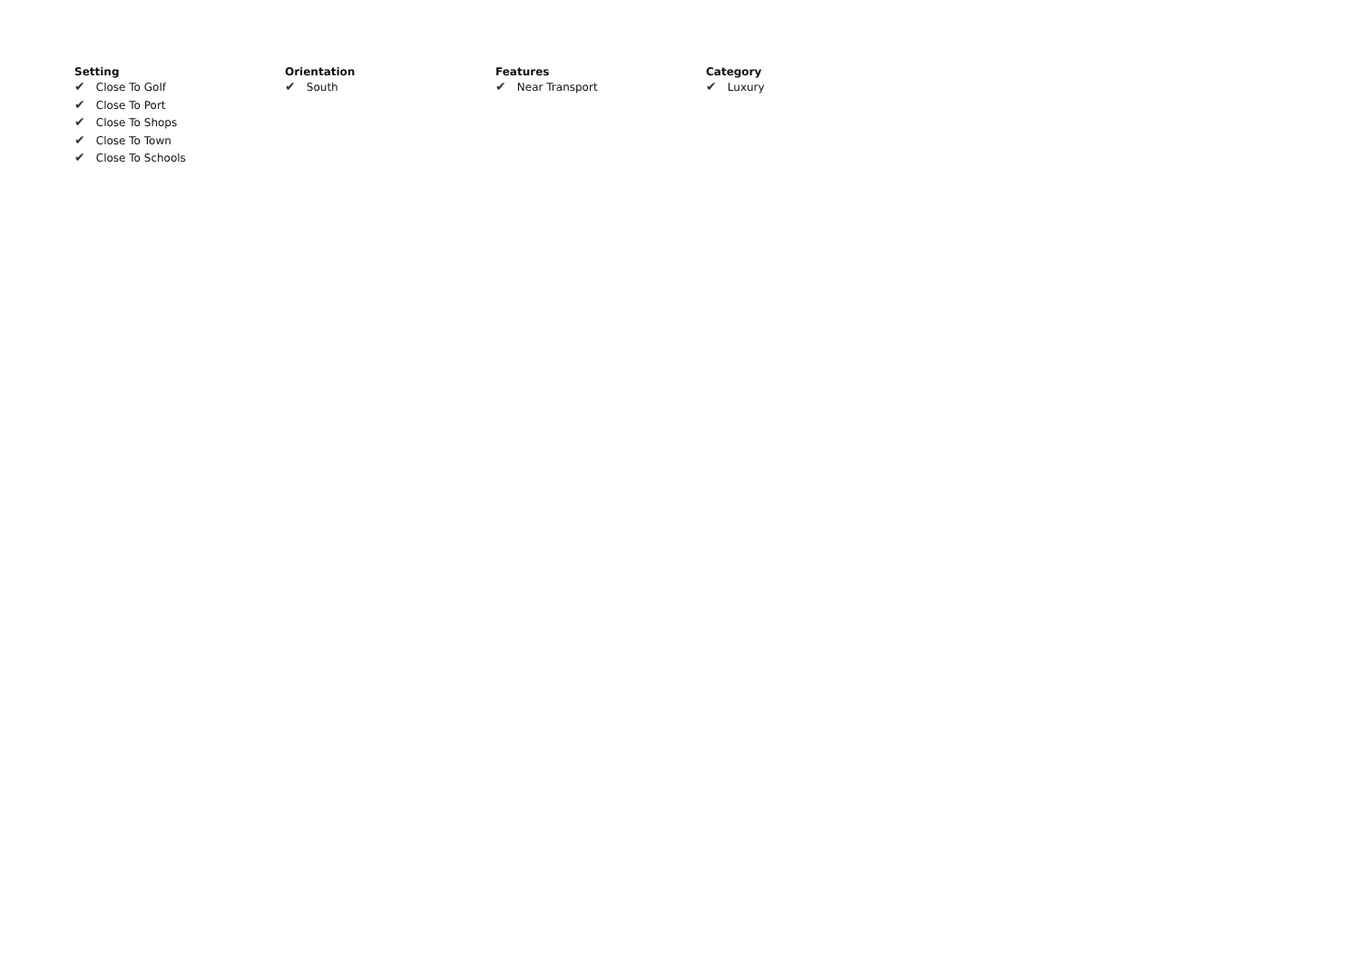Setting
✔ Close To Golf
✔ Close To Port
✔ Close To Shops
✔ Close To Town
✔ Close To Schools
Orientation
✔ South
Features
✔ Near Transport
Category
✔ Luxury